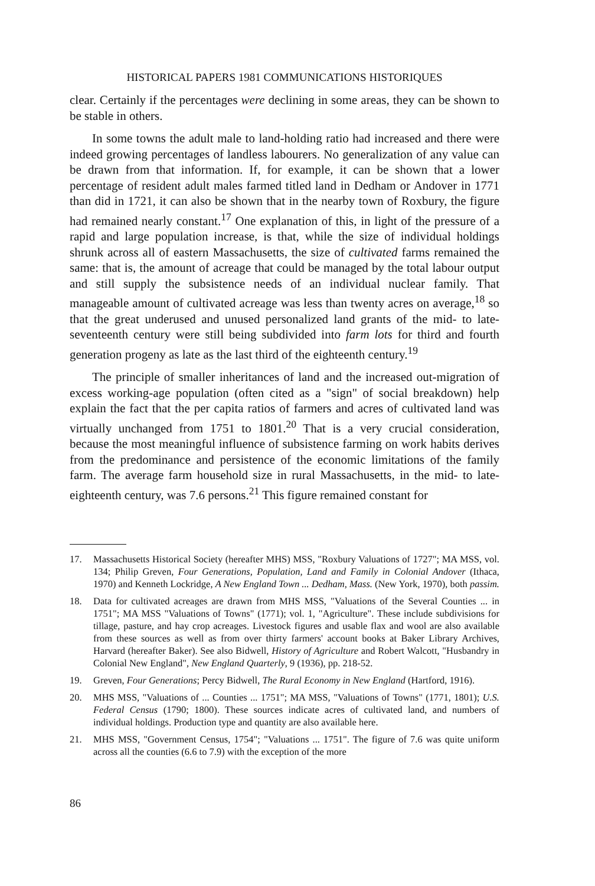HISTORICAL PAPERS 1981 COMMUNICATIONS HISTORIQUES
clear. Certainly if the percentages were declining in some areas, they can be shown to be stable in others.
In some towns the adult male to land-holding ratio had increased and there were indeed growing percentages of landless labourers. No generalization of any value can be drawn from that information. If, for example, it can be shown that a lower percentage of resident adult males farmed titled land in Dedham or Andover in 1771 than did in 1721, it can also be shown that in the nearby town of Roxbury, the figure had remained nearly constant.<sup>17</sup> One explanation of this, in light of the pressure of a rapid and large population increase, is that, while the size of individual holdings shrunk across all of eastern Massachusetts, the size of cultivated farms remained the same: that is, the amount of acreage that could be managed by the total labour output and still supply the subsistence needs of an individual nuclear family. That manageable amount of cultivated acreage was less than twenty acres on average,<sup>18</sup> so that the great underused and unused personalized land grants of the mid- to late-seventeenth century were still being subdivided into farm lots for third and fourth generation progeny as late as the last third of the eighteenth century.<sup>19</sup>
The principle of smaller inheritances of land and the increased out-migration of excess working-age population (often cited as a "sign" of social breakdown) help explain the fact that the per capita ratios of farmers and acres of cultivated land was virtually unchanged from 1751 to 1801.<sup>20</sup> That is a very crucial consideration, because the most meaningful influence of subsistence farming on work habits derives from the predominance and persistence of the economic limitations of the family farm. The average farm household size in rural Massachusetts, in the mid- to late-eighteenth century, was 7.6 persons.<sup>21</sup> This figure remained constant for
17. Massachusetts Historical Society (hereafter MHS) MSS, "Roxbury Valuations of 1727"; MA MSS, vol. 134; Philip Greven, Four Generations, Population, Land and Family in Colonial Andover (Ithaca, 1970) and Kenneth Lockridge, A New England Town ... Dedham, Mass. (New York, 1970), both passim.
18. Data for cultivated acreages are drawn from MHS MSS, "Valuations of the Several Counties ... in 1751"; MA MSS "Valuations of Towns" (1771); vol. 1, "Agriculture". These include subdivisions for tillage, pasture, and hay crop acreages. Livestock figures and usable flax and wool are also available from these sources as well as from over thirty farmers' account books at Baker Library Archives, Harvard (hereafter Baker). See also Bidwell, History of Agriculture and Robert Walcott, "Husbandry in Colonial New England", New England Quarterly, 9 (1936), pp. 218-52.
19. Greven, Four Generations; Percy Bidwell, The Rural Economy in New England (Hartford, 1916).
20. MHS MSS, "Valuations of ... Counties ... 1751"; MA MSS, "Valuations of Towns" (1771, 1801); U.S. Federal Census (1790; 1800). These sources indicate acres of cultivated land, and numbers of individual holdings. Production type and quantity are also available here.
21. MHS MSS, "Government Census, 1754"; "Valuations ... 1751". The figure of 7.6 was quite uniform across all the counties (6.6 to 7.9) with the exception of the more
86